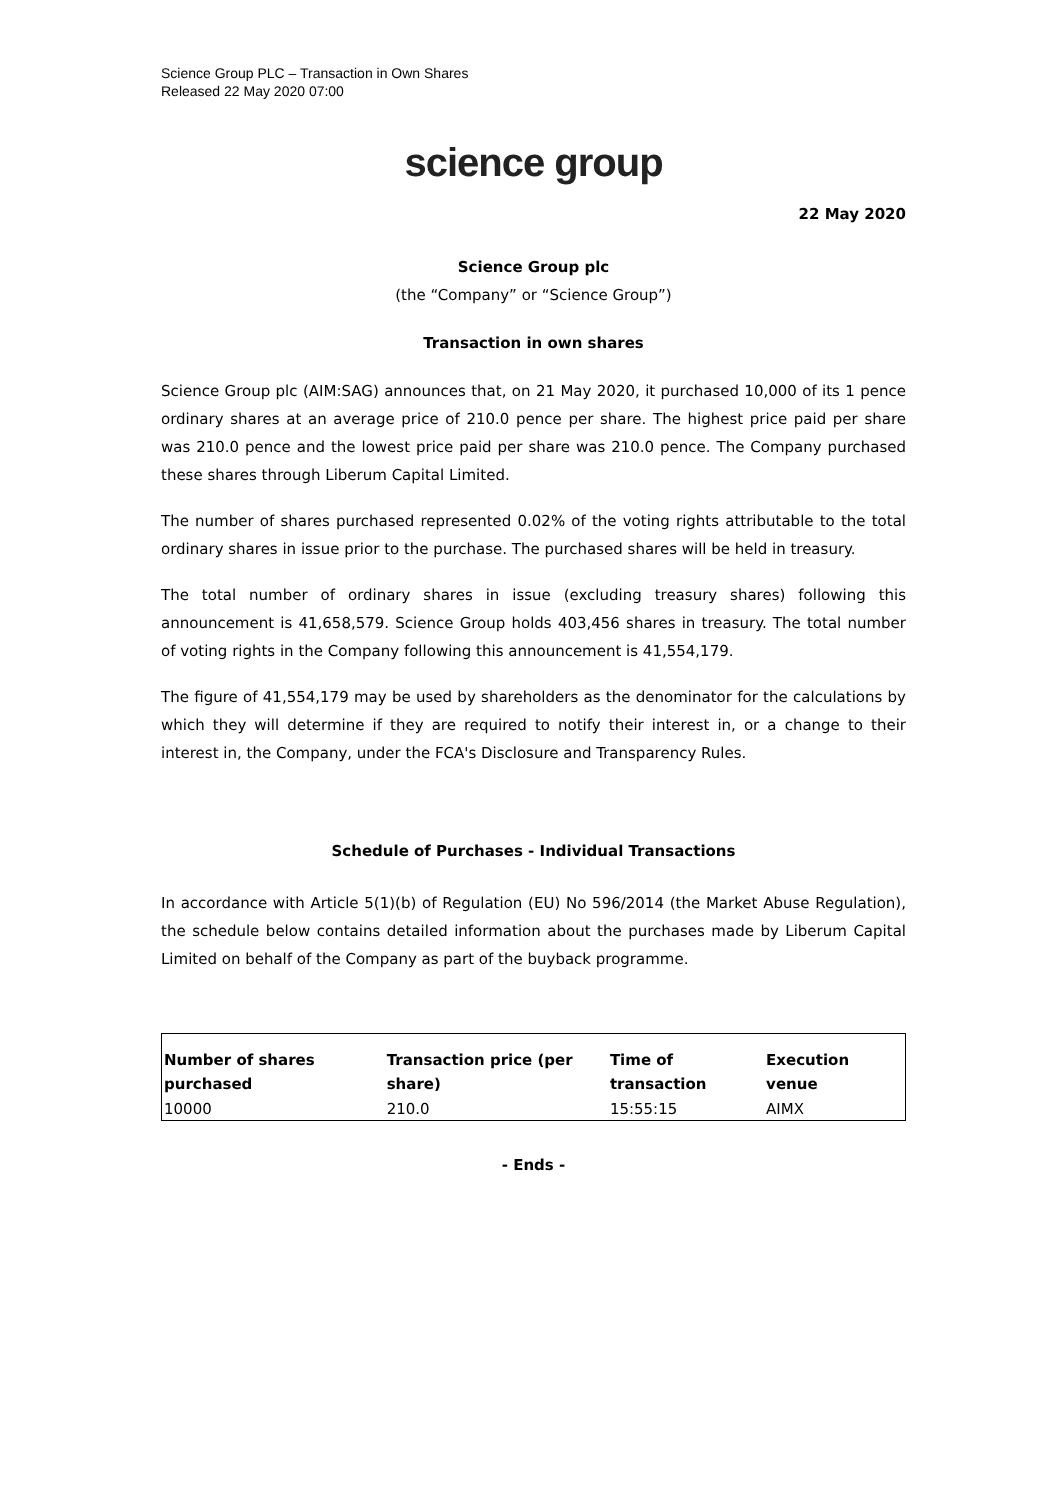Science Group PLC – Transaction in Own Shares
Released 22 May 2020 07:00
science group
22 May 2020
Science Group plc
(the “Company” or “Science Group”)
Transaction in own shares
Science Group plc (AIM:SAG) announces that, on 21 May 2020, it purchased 10,000 of its 1 pence ordinary shares at an average price of 210.0 pence per share. The highest price paid per share was 210.0 pence and the lowest price paid per share was 210.0 pence. The Company purchased these shares through Liberum Capital Limited.
The number of shares purchased represented 0.02% of the voting rights attributable to the total ordinary shares in issue prior to the purchase. The purchased shares will be held in treasury.
The total number of ordinary shares in issue (excluding treasury shares) following this announcement is 41,658,579. Science Group holds 403,456 shares in treasury. The total number of voting rights in the Company following this announcement is 41,554,179.
The figure of 41,554,179 may be used by shareholders as the denominator for the calculations by which they will determine if they are required to notify their interest in, or a change to their interest in, the Company, under the FCA's Disclosure and Transparency Rules.
Schedule of Purchases - Individual Transactions
In accordance with Article 5(1)(b) of Regulation (EU) No 596/2014 (the Market Abuse Regulation), the schedule below contains detailed information about the purchases made by Liberum Capital Limited on behalf of the Company as part of the buyback programme.
| Number of shares purchased | Transaction price (per share) | Time of transaction | Execution venue |
| --- | --- | --- | --- |
| 10000 | 210.0 | 15:55:15 | AIMX |
- Ends -